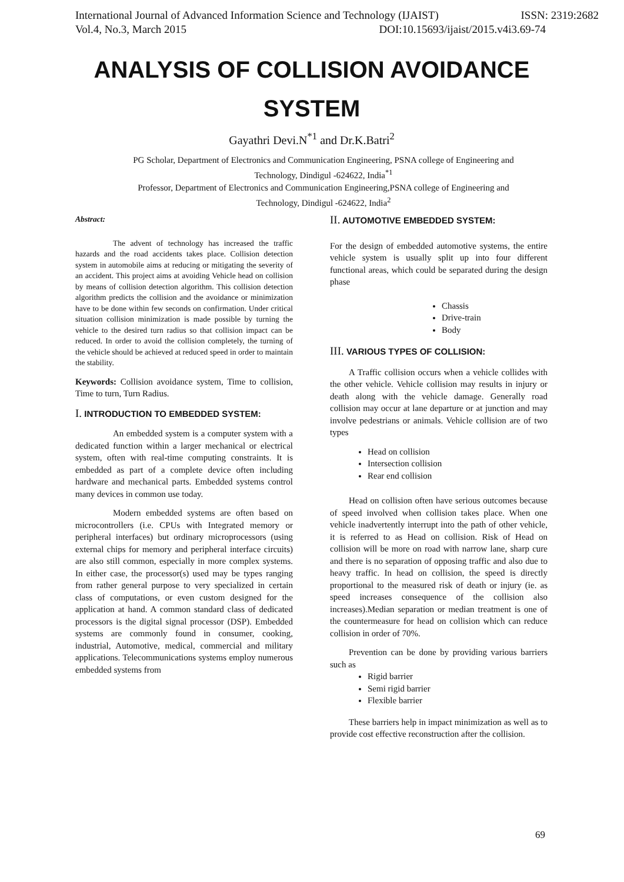International Journal of Advanced Information Science and Technology (IJAIST) ISSN: 2319:2682
Vol.4, No.3, March 2015 DOI:10.15693/ijaist/2015.v4i3.69-74
ANALYSIS OF COLLISION AVOIDANCE
SYSTEM
Gayathri Devi.N<sup>*1</sup> and Dr.K.Batri<sup>2</sup>
PG Scholar, Department of Electronics and Communication Engineering, PSNA college of Engineering and Technology, Dindigul -624622, India<sup>*1</sup>
Professor, Department of Electronics and Communication Engineering,PSNA college of Engineering and Technology, Dindigul -624622, India<sup>2</sup>
Abstract:
The advent of technology has increased the traffic hazards and the road accidents takes place. Collision detection system in automobile aims at reducing or mitigating the severity of an accident. This project aims at avoiding Vehicle head on collision by means of collision detection algorithm. This collision detection algorithm predicts the collision and the avoidance or minimization have to be done within few seconds on confirmation. Under critical situation collision minimization is made possible by turning the vehicle to the desired turn radius so that collision impact can be reduced. In order to avoid the collision completely, the turning of the vehicle should be achieved at reduced speed in order to maintain the stability.
Keywords: Collision avoidance system, Time to collision, Time to turn, Turn Radius.
I. INTRODUCTION TO EMBEDDED SYSTEM:
An embedded system is a computer system with a dedicated function within a larger mechanical or electrical system, often with real-time computing constraints. It is embedded as part of a complete device often including hardware and mechanical parts. Embedded systems control many devices in common use today.
Modern embedded systems are often based on microcontrollers (i.e. CPUs with Integrated memory or peripheral interfaces) but ordinary microprocessors (using external chips for memory and peripheral interface circuits) are also still common, especially in more complex systems. In either case, the processor(s) used may be types ranging from rather general purpose to very specialized in certain class of computations, or even custom designed for the application at hand. A common standard class of dedicated processors is the digital signal processor (DSP). Embedded systems are commonly found in consumer, cooking, industrial, Automotive, medical, commercial and military applications. Telecommunications systems employ numerous embedded systems from
II. AUTOMOTIVE EMBEDDED SYSTEM:
For the design of embedded automotive systems, the entire vehicle system is usually split up into four different functional areas, which could be separated during the design phase
Chassis
Drive-train
Body
III. VARIOUS TYPES OF COLLISION:
A Traffic collision occurs when a vehicle collides with the other vehicle. Vehicle collision may results in injury or death along with the vehicle damage. Generally road collision may occur at lane departure or at junction and may involve pedestrians or animals. Vehicle collision are of two types
Head on collision
Intersection collision
Rear end collision
Head on collision often have serious outcomes because of speed involved when collision takes place. When one vehicle inadvertently interrupt into the path of other vehicle, it is referred to as Head on collision. Risk of Head on collision will be more on road with narrow lane, sharp cure and there is no separation of opposing traffic and also due to heavy traffic. In head on collision, the speed is directly proportional to the measured risk of death or injury (ie. as speed increases consequence of the collision also increases).Median separation or median treatment is one of the countermeasure for head on collision which can reduce collision in order of 70%.
Prevention can be done by providing various barriers such as
Rigid barrier
Semi rigid barrier
Flexible barrier
These barriers help in impact minimization as well as to provide cost effective reconstruction after the collision.
69